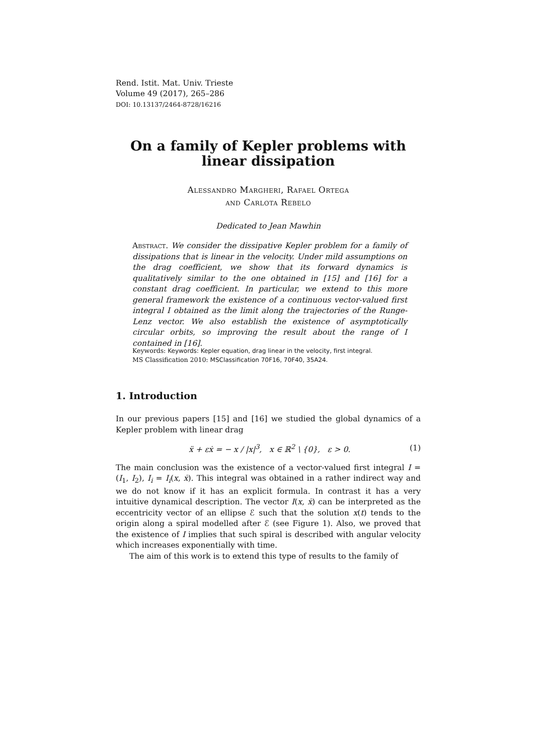Rend. Istit. Mat. Univ. Trieste
Volume 49 (2017), 265–286
DOI: 10.13137/2464-8728/16216
On a family of Kepler problems with linear dissipation
Alessandro Margheri, Rafael Ortega
and Carlota Rebelo
Dedicated to Jean Mawhin
Abstract. We consider the dissipative Kepler problem for a family of dissipations that is linear in the velocity. Under mild assumptions on the drag coefficient, we show that its forward dynamics is qualitatively similar to the one obtained in [15] and [16] for a constant drag coefficient. In particular, we extend to this more general framework the existence of a continuous vector-valued first integral I obtained as the limit along the trajectories of the Runge-Lenz vector. We also establish the existence of asymptotically circular orbits, so improving the result about the range of I contained in [16].
Keywords: Keywords: Kepler equation, drag linear in the velocity, first integral.
MS Classification 2010: MSClassification 70F16, 70F40, 35A24.
1. Introduction
In our previous papers [15] and [16] we studied the global dynamics of a Kepler problem with linear drag
ẍ + εẋ = − x / |x|<sup>3</sup>, x ∈ ℝ<sup>2</sup> \ {0}, ε > 0. (1)
The main conclusion was the existence of a vector-valued first integral I = (I<sub>1</sub>, I<sub>2</sub>), I<sub>i</sub> = I<sub>i</sub>(x, ẋ). This integral was obtained in a rather indirect way and we do not know if it has an explicit formula. In contrast it has a very intuitive dynamical description. The vector I(x, ẋ) can be interpreted as the eccentricity vector of an ellipse ℰ such that the solution x(t) tends to the origin along a spiral modelled after ℰ (see Figure 1). Also, we proved that the existence of I implies that such spiral is described with angular velocity which increases exponentially with time.
The aim of this work is to extend this type of results to the family of